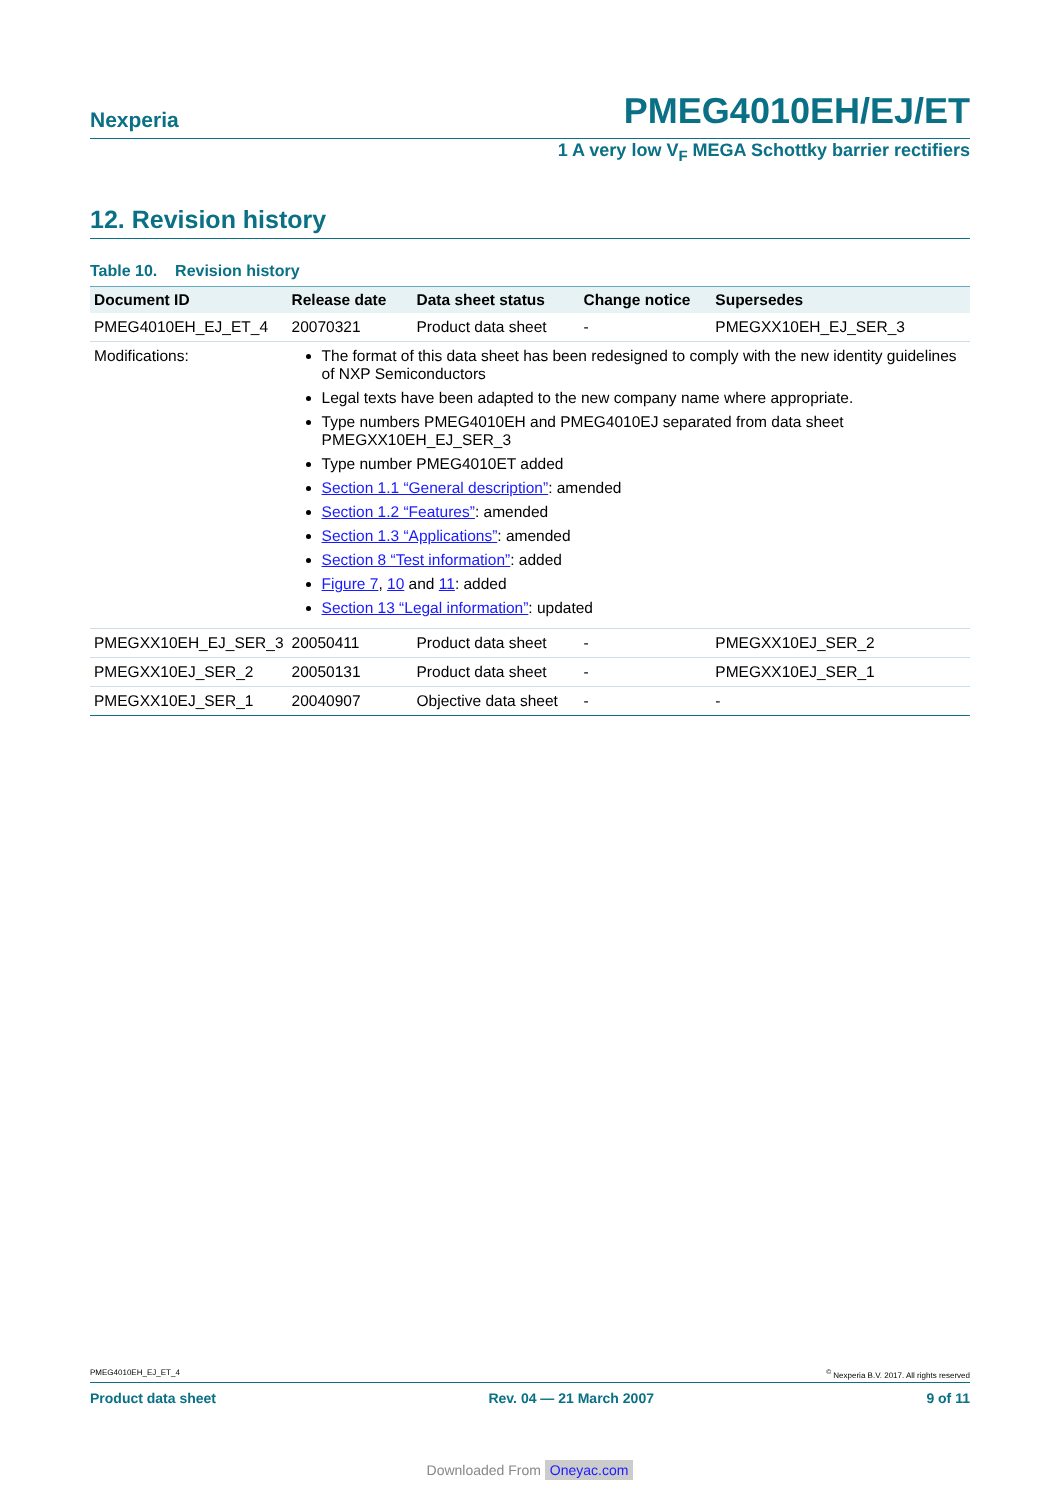Nexperia
PMEG4010EH/EJ/ET
1 A very low V<sub>F</sub> MEGA Schottky barrier rectifiers
12. Revision history
Table 10. Revision history
| Document ID | Release date | Data sheet status | Change notice | Supersedes |
| --- | --- | --- | --- | --- |
| PMEG4010EH_EJ_ET_4 | 20070321 | Product data sheet | - | PMEGXX10EH_EJ_SER_3 |
| Modifications: | The format of this data sheet has been redesigned to comply with the new identity guidelines of NXP Semiconductors Legal texts have been adapted to the new company name where appropriate. Type numbers PMEG4010EH and PMEG4010EJ separated from data sheet PMEGXX10EH_EJ_SER_3 Type number PMEG4010ET added Section 1.1 “General description” : amended Section 1.2 “Features” : amended Section 1.3 “Applications” : amended Section 8 “Test information” : added Figure 7 , 10 and 11 : added Section 13 “Legal information” : updated | | | |
| PMEGXX10EH_EJ_SER_3 | 20050411 | Product data sheet | - | PMEGXX10EJ_SER_2 |
| PMEGXX10EJ_SER_2 | 20050131 | Product data sheet | - | PMEGXX10EJ_SER_1 |
| PMEGXX10EJ_SER_1 | 20040907 | Objective data sheet | - | - |
PMEG4010EH_EJ_ET_4<sup>©</sup> Nexperia B.V. 2017. All rights reserved
Product data sheet Rev. 04 — 21 March 2007 9 of 11
Downloaded From Oneyac.com